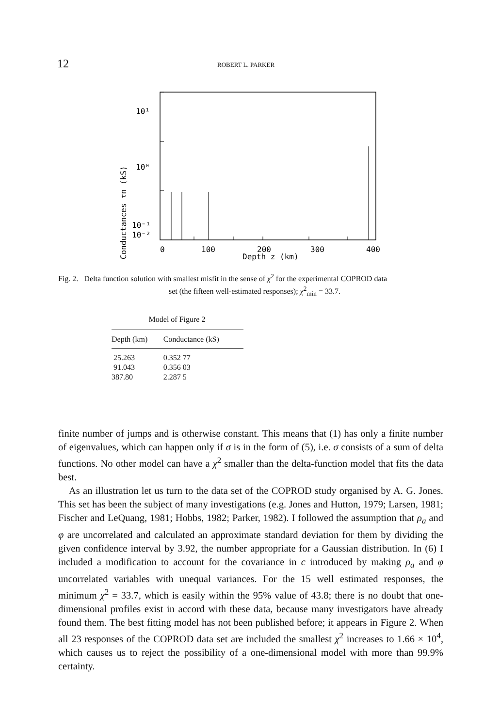12
ROBERT L. PARKER
10¹
10⁰
10⁻¹
10⁻²
0
100
200
300
400
Depth z (km)
Conductances τn (kS)
Fig. 2. Delta function solution with smallest misfit in the sense of χ<sup>2</sup> for the experimental COPROD data
set (the fifteen well-estimated responses); χ<sup>2</sup><sub>min</sub> = 33.7.
Model of Figure 2
| Depth (km) | Conductance (kS) |
| --- | --- |
| 25.263 | 0.352 77 |
| 91.043 | 0.356 03 |
| 387.80 | 2.287 5 |
finite number of jumps and is otherwise constant. This means that (1) has only a finite number of eigenvalues, which can happen only if σ is in the form of (5), i.e. σ consists of a sum of delta functions. No other model can have a χ<sup>2</sup> smaller than the delta-function model that fits the data best.
As an illustration let us turn to the data set of the COPROD study organised by A. G. Jones. This set has been the subject of many investigations (e.g. Jones and Hutton, 1979; Larsen, 1981; Fischer and LeQuang, 1981; Hobbs, 1982; Parker, 1982). I followed the assumption that ρ<sub>a</sub> and φ are uncorrelated and calculated an approximate standard deviation for them by dividing the given confidence interval by 3.92, the number appropriate for a Gaussian distribution. In (6) I included a modification to account for the covariance in c introduced by making ρ<sub>a</sub> and φ uncorrelated variables with unequal variances. For the 15 well estimated responses, the minimum χ<sup>2</sup> = 33.7, which is easily within the 95% value of 43.8; there is no doubt that one-dimensional profiles exist in accord with these data, because many investigators have already found them. The best fitting model has not been published before; it appears in Figure 2. When all 23 responses of the COPROD data set are included the smallest χ<sup>2</sup> increases to 1.66 × 10<sup>4</sup>, which causes us to reject the possibility of a one-dimensional model with more than 99.9% certainty.